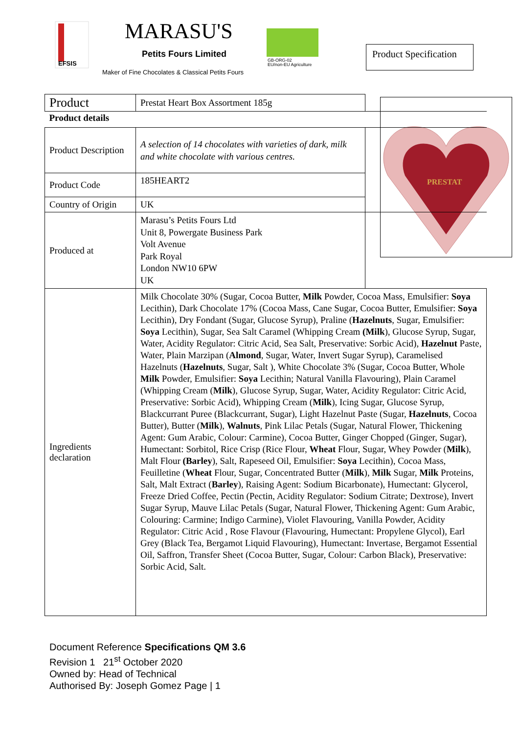EFSIS
MARASU'S
Petits Fours Limited
Maker of Fine Chocolates & Classical Petits Fours
GB-ORG-02
EU/non-EU Agriculture
Product Specification
PRESTAT
| Product | Prestat Heart Box Assortment 185g | |
| Product details | | |
| Product Description | A selection of 14 chocolates with varieties of dark, milk and white chocolate with various centres. | |
| Product Code | 185HEART2 | |
| Country of Origin | UK | |
| Produced at | Marasu’s Petits Fours Ltd Unit 8, Powergate Business Park Volt Avenue Park Royal London NW10 6PW UK | |
| Ingredients declaration | Milk Chocolate 30% (Sugar, Cocoa Butter, Milk Powder, Cocoa Mass, Emulsifier: Soya Lecithin), Dark Chocolate 17% (Cocoa Mass, Cane Sugar, Cocoa Butter, Emulsifier: Soya Lecithin), Dry Fondant (Sugar, Glucose Syrup), Praline ( Hazelnuts , Sugar, Emulsifier: Soya Lecithin), Sugar, Sea Salt Caramel (Whipping Cream (Milk ), Glucose Syrup, Sugar, Water, Acidity Regulator: Citric Acid, Sea Salt, Preservative: Sorbic Acid), Hazelnut Paste, Water, Plain Marzipan ( Almond , Sugar, Water, Invert Sugar Syrup), Caramelised Hazelnuts ( Hazelnuts , Sugar, Salt ), White Chocolate 3% (Sugar, Cocoa Butter, Whole Milk Powder, Emulsifier: Soya Lecithin; Natural Vanilla Flavouring), Plain Caramel (Whipping Cream ( Milk ), Glucose Syrup, Sugar, Water, Acidity Regulator: Citric Acid, Preservative: Sorbic Acid), Whipping Cream ( Milk ), Icing Sugar, Glucose Syrup, Blackcurrant Puree (Blackcurrant, Sugar), Light Hazelnut Paste (Sugar, Hazelnuts , Cocoa Butter), Butter ( Milk ), Walnuts , Pink Lilac Petals (Sugar, Natural Flower, Thickening Agent: Gum Arabic, Colour: Carmine), Cocoa Butter, Ginger Chopped (Ginger, Sugar), Humectant: Sorbitol, Rice Crisp (Rice Flour, Wheat Flour, Sugar, Whey Powder ( Milk ), Malt Flour (Barley ), Salt, Rapeseed Oil, Emulsifier: Soya Lecithin), Cocoa Mass, Feuilletine ( Wheat Flour, Sugar, Concentrated Butter ( Milk ), Milk Sugar, Milk Proteins, Salt, Malt Extract ( Barley ), Raising Agent: Sodium Bicarbonate), Humectant: Glycerol, Freeze Dried Coffee, Pectin (Pectin, Acidity Regulator: Sodium Citrate; Dextrose), Invert Sugar Syrup, Mauve Lilac Petals (Sugar, Natural Flower, Thickening Agent: Gum Arabic, Colouring: Carmine; Indigo Carmine), Violet Flavouring, Vanilla Powder, Acidity Regulator: Citric Acid , Rose Flavour (Flavouring, Humectant: Propylene Glycol), Earl Grey (Black Tea, Bergamot Liquid Flavouring), Humectant: Invertase, Bergamot Essential Oil, Saffron, Transfer Sheet (Cocoa Butter, Sugar, Colour: Carbon Black), Preservative: Sorbic Acid, Salt. | |
Document Reference Specifications QM 3.6
Revision 1 21<sup>st</sup> October 2020
Owned by: Head of Technical
Authorised By: Joseph Gomez Page | 1